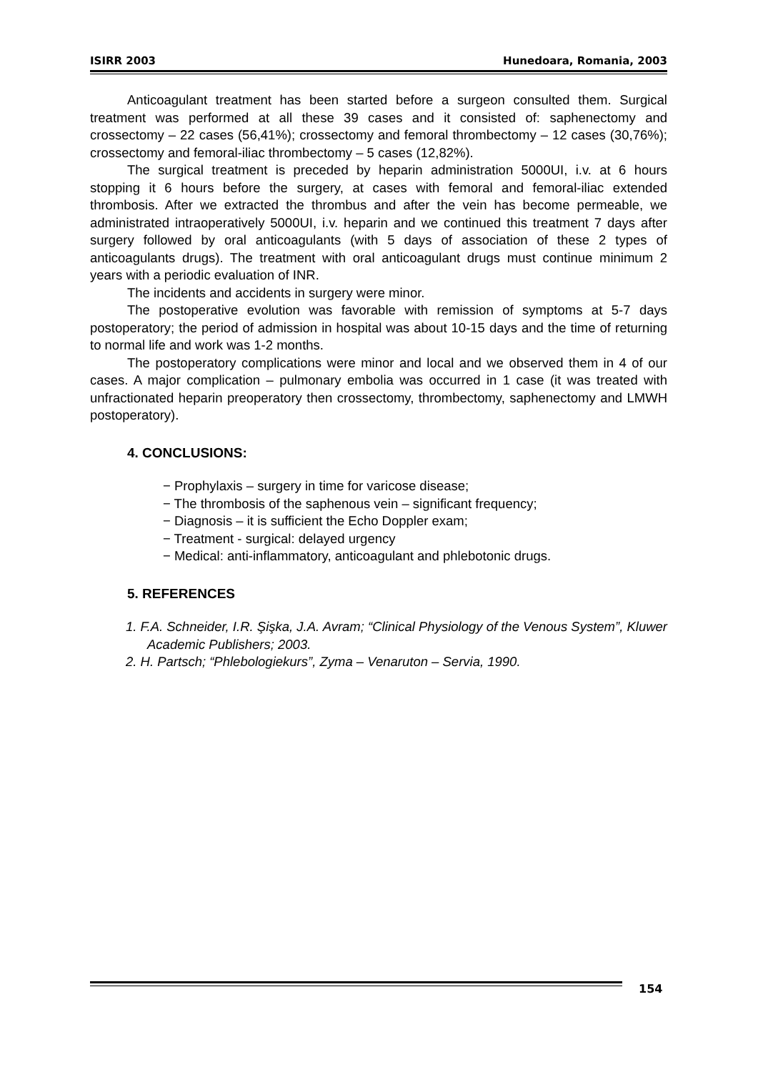ISIRR 2003 Hunedoara, Romania, 2003
Anticoagulant treatment has been started before a surgeon consulted them. Surgical treatment was performed at all these 39 cases and it consisted of: saphenectomy and crossectomy – 22 cases (56,41%); crossectomy and femoral thrombectomy – 12 cases (30,76%); crossectomy and femoral-iliac thrombectomy – 5 cases (12,82%).
The surgical treatment is preceded by heparin administration 5000UI, i.v. at 6 hours stopping it 6 hours before the surgery, at cases with femoral and femoral-iliac extended thrombosis. After we extracted the thrombus and after the vein has become permeable, we administrated intraoperatively 5000UI, i.v. heparin and we continued this treatment 7 days after surgery followed by oral anticoagulants (with 5 days of association of these 2 types of anticoagulants drugs). The treatment with oral anticoagulant drugs must continue minimum 2 years with a periodic evaluation of INR.
The incidents and accidents in surgery were minor.
The postoperative evolution was favorable with remission of symptoms at 5-7 days postoperatory; the period of admission in hospital was about 10-15 days and the time of returning to normal life and work was 1-2 months.
The postoperatory complications were minor and local and we observed them in 4 of our cases. A major complication – pulmonary embolia was occurred in 1 case (it was treated with unfractionated heparin preoperatory then crossectomy, thrombectomy, saphenectomy and LMWH postoperatory).
4. CONCLUSIONS:
− Prophylaxis – surgery in time for varicose disease;
− The thrombosis of the saphenous vein – significant frequency;
− Diagnosis – it is sufficient the Echo Doppler exam;
− Treatment - surgical: delayed urgency
− Medical: anti-inflammatory, anticoagulant and phlebotonic drugs.
5. REFERENCES
1. F.A. Schneider, I.R. Şişka, J.A. Avram; “Clinical Physiology of the Venous System”, Kluwer Academic Publishers; 2003.
2. H. Partsch; “Phlebologiekurs”, Zyma – Venaruton – Servia, 1990.
154